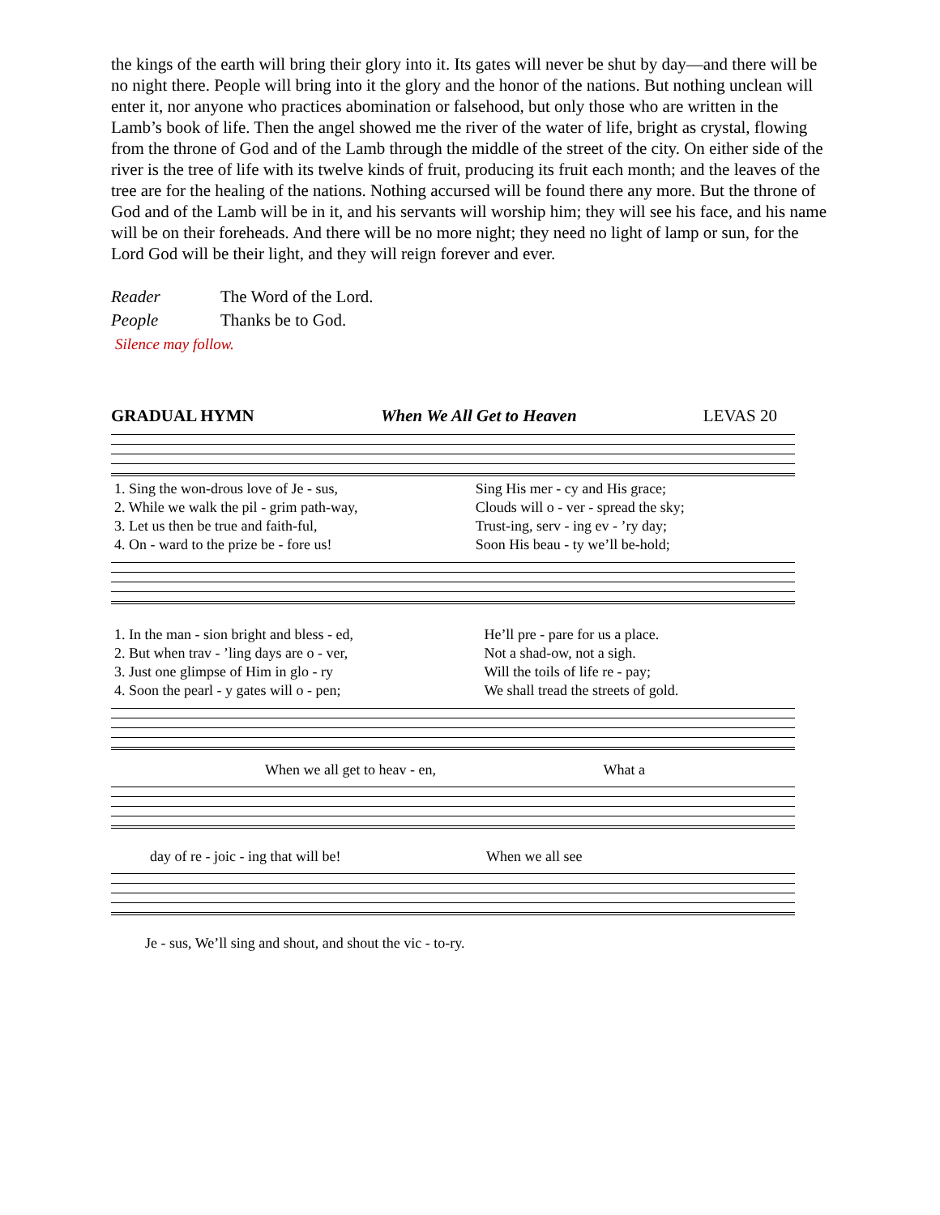the kings of the earth will bring their glory into it. Its gates will never be shut by day—and there will be no night there. People will bring into it the glory and the honor of the nations. But nothing unclean will enter it, nor anyone who practices abomination or falsehood, but only those who are written in the Lamb’s book of life. Then the angel showed me the river of the water of life, bright as crystal, flowing from the throne of God and of the Lamb through the middle of the street of the city. On either side of the river is the tree of life with its twelve kinds of fruit, producing its fruit each month; and the leaves of the tree are for the healing of the nations. Nothing accursed will be found there any more. But the throne of God and of the Lamb will be in it, and his servants will worship him; they will see his face, and his name will be on their foreheads. And there will be no more night; they need no light of lamp or sun, for the Lord God will be their light, and they will reign forever and ever.
Reader The Word of the Lord.
People Thanks be to God.
Silence may follow.
GRADUAL HYMN When We All Get to Heaven LEVAS 20
| 1. Sing the won-drous love of Je - sus, | Sing His mer - cy and His grace; |
| 2. While we walk the pil - grim path-way, | Clouds will o - ver - spread the sky; |
| 3. Let us then be true and faith-ful, | Trust-ing, serv - ing ev - ’ry day; |
| 4. On - ward to the prize be - fore us! | Soon His beau - ty we’ll be-hold; |
| 1. In the man - sion bright and bless - ed, | He’ll pre - pare for us a place. |
| 2. But when trav - ’ling days are o - ver, | Not a shad-ow, not a sigh. |
| 3. Just one glimpse of Him in glo - ry | Will the toils of life re - pay; |
| 4. Soon the pearl - y gates will o - pen; | We shall tread the streets of gold. |
When we all get to heav - en, What a
day of re - joic - ing that will be! When we all see
Je - sus, We’ll sing and shout, and shout the vic - to-ry.